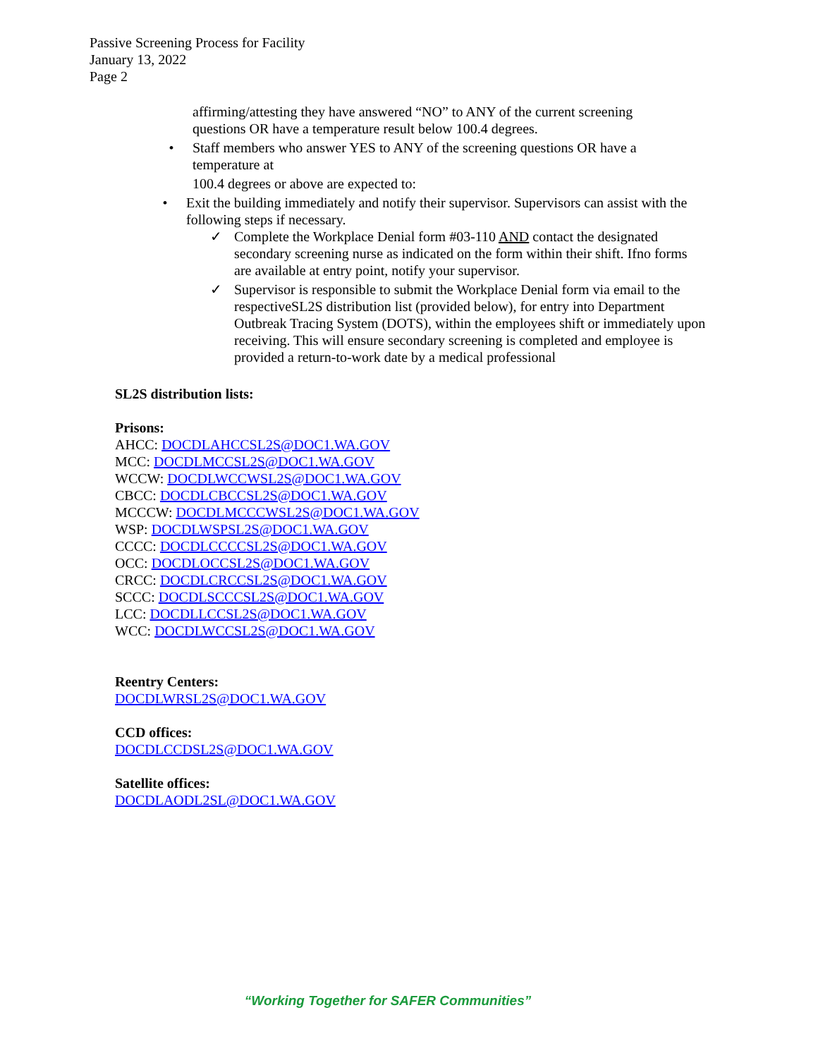Passive Screening Process for Facility
January 13, 2022
Page 2
affirming/attesting they have answered “NO” to ANY of the current screening questions OR have a temperature result below 100.4 degrees.
• Staff members who answer YES to ANY of the screening questions OR have a temperature at
100.4 degrees or above are expected to:
• Exit the building immediately and notify their supervisor. Supervisors can assist with the following steps if necessary.
✓ Complete the Workplace Denial form #03-110 AND contact the designated secondary screening nurse as indicated on the form within their shift. Ifno forms are available at entry point, notify your supervisor.
✓ Supervisor is responsible to submit the Workplace Denial form via email to the respectiveSL2S distribution list (provided below), for entry into Department Outbreak Tracing System (DOTS), within the employees shift or immediately upon receiving. This will ensure secondary screening is completed and employee is provided a return-to-work date by a medical professional
SL2S distribution lists:
Prisons:
AHCC: DOCDLAHCCSL2S@DOC1.WA.GOV
MCC: DOCDLMCCSL2S@DOC1.WA.GOV
WCCW: DOCDLWCCWSL2S@DOC1.WA.GOV
CBCC: DOCDLCBCCSL2S@DOC1.WA.GOV
MCCCW: DOCDLMCCCWSL2S@DOC1.WA.GOV
WSP: DOCDLWSPSL2S@DOC1.WA.GOV
CCCC: DOCDLCCCCSL2S@DOC1.WA.GOV
OCC: DOCDLOCCSL2S@DOC1.WA.GOV
CRCC: DOCDLCRCCSL2S@DOC1.WA.GOV
SCCC: DOCDLSCCCSL2S@DOC1.WA.GOV
LCC: DOCDLLCCSL2S@DOC1.WA.GOV
WCC: DOCDLWCCSL2S@DOC1.WA.GOV
Reentry Centers:
DOCDLWRSL2S@DOC1.WA.GOV
CCD offices:
DOCDLCCDSL2S@DOC1.WA.GOV
Satellite offices:
DOCDLAODL2SL@DOC1.WA.GOV
“Working Together for SAFER Communities”